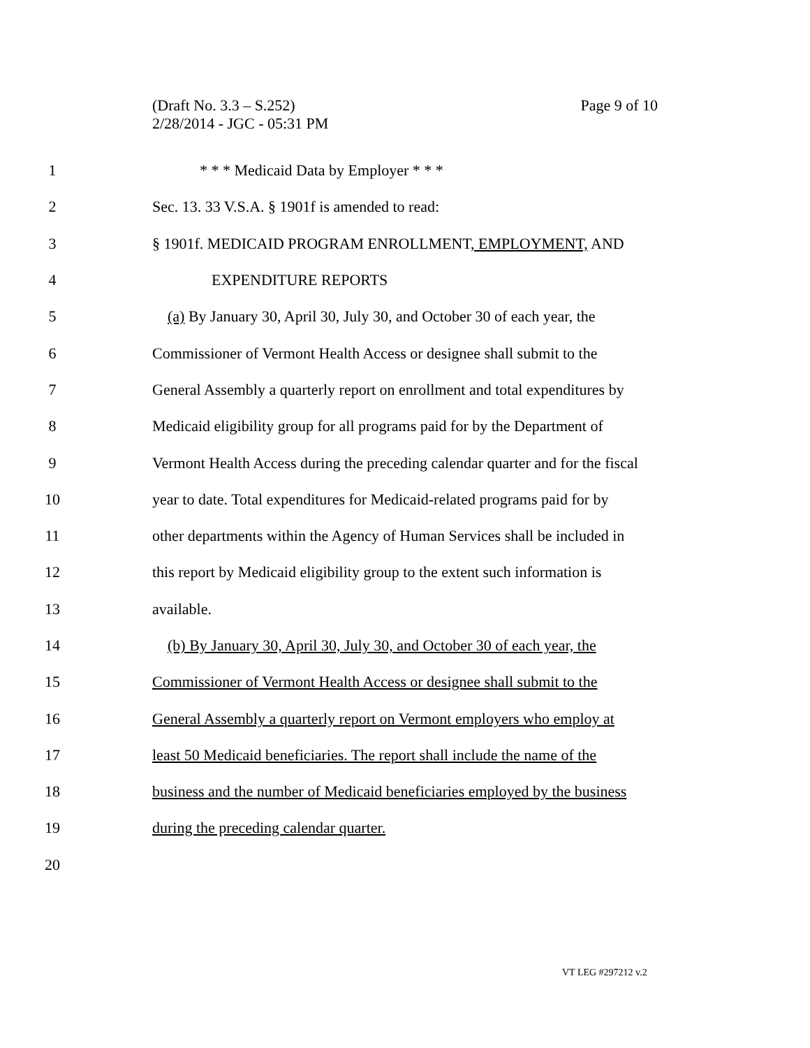Page 9 of 10 (Draft No. 3.3 – S.252)
2/28/2014 - JGC - 05:31 PM
1 * * * Medicaid Data by Employer * * *
2 Sec. 13. 33 V.S.A. § 1901f is amended to read:
3 § 1901f. MEDICAID PROGRAM ENROLLMENT, EMPLOYMENT, AND
4 EXPENDITURE REPORTS
5
(a) By January 30, April 30, July 30, and October 30 of each year, the
6
Commissioner of Vermont Health Access or designee shall submit to the
7
General Assembly a quarterly report on enrollment and total expenditures by
8
Medicaid eligibility group for all programs paid for by the Department of
9
Vermont Health Access during the preceding calendar quarter and for the fiscal
10
year to date. Total expenditures for Medicaid-related programs paid for by
11
other departments within the Agency of Human Services shall be included in
12
this report by Medicaid eligibility group to the extent such information is
13 available.
14
(b) By January 30, April 30, July 30, and October 30 of each year, the
15
Commissioner of Vermont Health Access or designee shall submit to the
16
General Assembly a quarterly report on Vermont employers who employ at
17
least 50 Medicaid beneficiaries. The report shall include the name of the
18
business and the number of Medicaid beneficiaries employed by the business
19 during the preceding calendar quarter.
20
VT LEG #297212 v.2